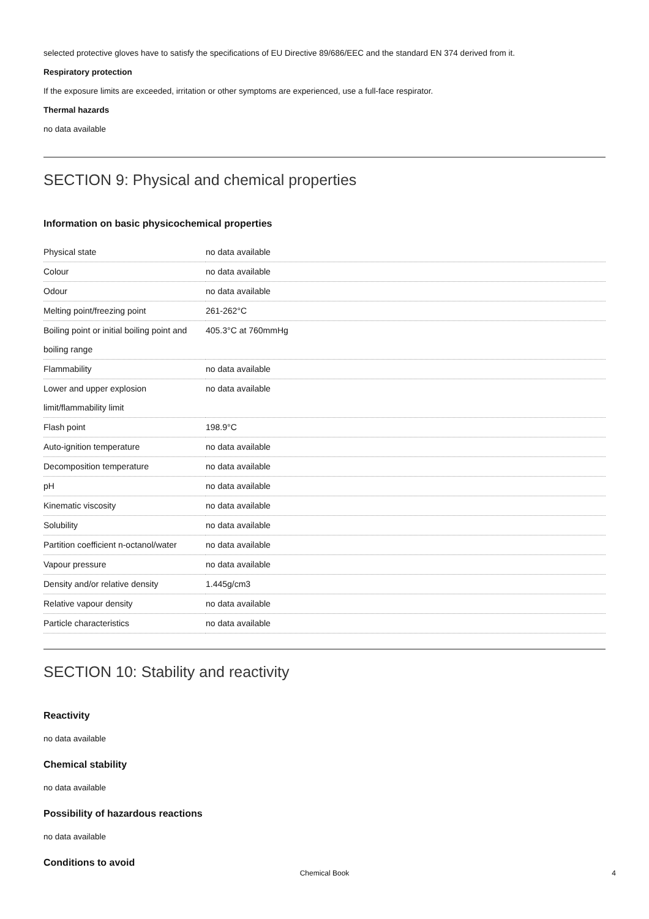selected protective gloves have to satisfy the specifications of EU Directive 89/686/EEC and the standard EN 374 derived from it.
Respiratory protection
If the exposure limits are exceeded, irritation or other symptoms are experienced, use a full-face respirator.
Thermal hazards
no data available
SECTION 9: Physical and chemical properties
Information on basic physicochemical properties
| Physical state | no data available |
| Colour | no data available |
| Odour | no data available |
| Melting point/freezing point | 261-262°C |
| Boiling point or initial boiling point and boiling range | 405.3°C at 760mmHg |
| Flammability | no data available |
| Lower and upper explosion limit/flammability limit | no data available |
| Flash point | 198.9°C |
| Auto-ignition temperature | no data available |
| Decomposition temperature | no data available |
| pH | no data available |
| Kinematic viscosity | no data available |
| Solubility | no data available |
| Partition coefficient n-octanol/water | no data available |
| Vapour pressure | no data available |
| Density and/or relative density | 1.445g/cm3 |
| Relative vapour density | no data available |
| Particle characteristics | no data available |
SECTION 10: Stability and reactivity
Reactivity
no data available
Chemical stability
no data available
Possibility of hazardous reactions
no data available
Conditions to avoid
Chemical Book 4